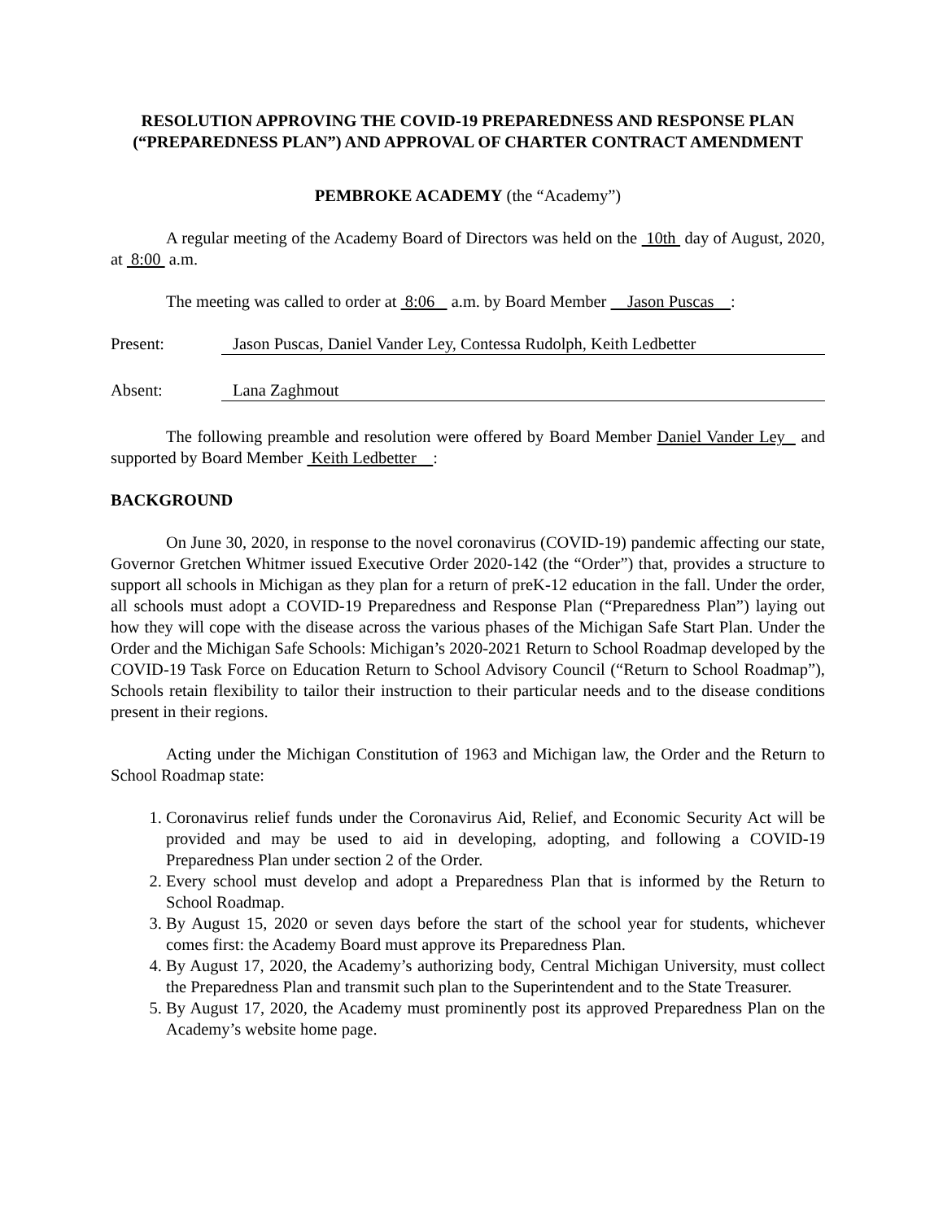RESOLUTION APPROVING THE COVID-19 PREPAREDNESS AND RESPONSE PLAN (“PREPAREDNESS PLAN”) AND APPROVAL OF CHARTER CONTRACT AMENDMENT
PEMBROKE ACADEMY (the “Academy”)
A regular meeting of the Academy Board of Directors was held on the 10th day of August, 2020, at 8:00 a.m.
The meeting was called to order at 8:06 a.m. by Board Member Jason Puscas :
Present: Jason Puscas, Daniel Vander Ley, Contessa Rudolph, Keith Ledbetter
Absent: Lana Zaghmout
The following preamble and resolution were offered by Board Member Daniel Vander Ley and supported by Board Member Keith Ledbetter :
BACKGROUND
On June 30, 2020, in response to the novel coronavirus (COVID-19) pandemic affecting our state, Governor Gretchen Whitmer issued Executive Order 2020-142 (the “Order”) that, provides a structure to support all schools in Michigan as they plan for a return of preK-12 education in the fall. Under the order, all schools must adopt a COVID-19 Preparedness and Response Plan (“Preparedness Plan”) laying out how they will cope with the disease across the various phases of the Michigan Safe Start Plan. Under the Order and the Michigan Safe Schools: Michigan’s 2020-2021 Return to School Roadmap developed by the COVID-19 Task Force on Education Return to School Advisory Council (“Return to School Roadmap”), Schools retain flexibility to tailor their instruction to their particular needs and to the disease conditions present in their regions.
Acting under the Michigan Constitution of 1963 and Michigan law, the Order and the Return to School Roadmap state:
1. Coronavirus relief funds under the Coronavirus Aid, Relief, and Economic Security Act will be provided and may be used to aid in developing, adopting, and following a COVID-19 Preparedness Plan under section 2 of the Order.
2. Every school must develop and adopt a Preparedness Plan that is informed by the Return to School Roadmap.
3. By August 15, 2020 or seven days before the start of the school year for students, whichever comes first: the Academy Board must approve its Preparedness Plan.
4. By August 17, 2020, the Academy’s authorizing body, Central Michigan University, must collect the Preparedness Plan and transmit such plan to the Superintendent and to the State Treasurer.
5. By August 17, 2020, the Academy must prominently post its approved Preparedness Plan on the Academy’s website home page.